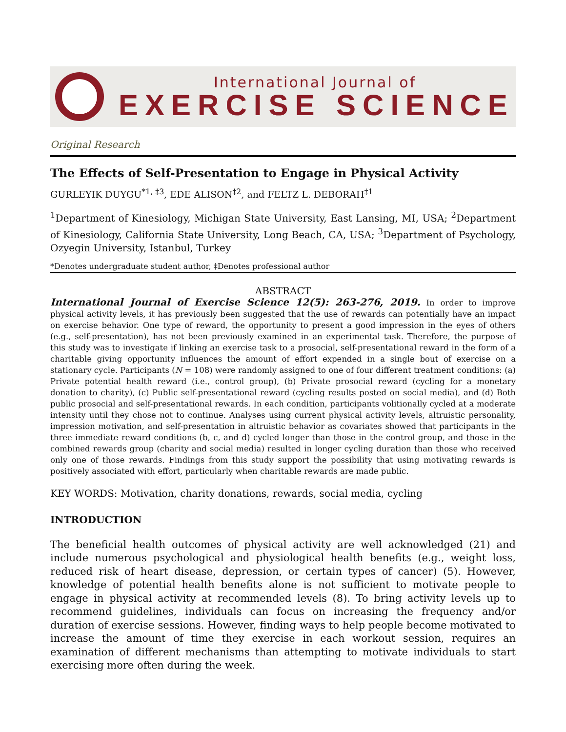International Journal of
EXERCISE SCIENCE
Original Research
The Effects of Self-Presentation to Engage in Physical Activity
GURLEYIK DUYGU<sup>*1, ‡3</sup>, EDE ALISON<sup>‡2</sup>, and FELTZ L. DEBORAH<sup>‡1</sup>
<sup>1</sup> Department of Kinesiology, Michigan State University, East Lansing, MI, USA; <sup>2</sup>Department of Kinesiology, California State University, Long Beach, CA, USA; <sup>3</sup>Department of Psychology, Ozyegin University, Istanbul, Turkey
*Denotes undergraduate student author, ‡Denotes professional author
ABSTRACT
International Journal of Exercise Science 12(5): 263-276, 2019. In order to improve physical activity levels, it has previously been suggested that the use of rewards can potentially have an impact on exercise behavior. One type of reward, the opportunity to present a good impression in the eyes of others (e.g., self-presentation), has not been previously examined in an experimental task. Therefore, the purpose of this study was to investigate if linking an exercise task to a prosocial, self-presentational reward in the form of a charitable giving opportunity influences the amount of effort expended in a single bout of exercise on a stationary cycle. Participants (N = 108) were randomly assigned to one of four different treatment conditions: (a) Private potential health reward (i.e., control group), (b) Private prosocial reward (cycling for a monetary donation to charity), (c) Public self-presentational reward (cycling results posted on social media), and (d) Both public prosocial and self-presentational rewards. In each condition, participants volitionally cycled at a moderate intensity until they chose not to continue. Analyses using current physical activity levels, altruistic personality, impression motivation, and self-presentation in altruistic behavior as covariates showed that participants in the three immediate reward conditions (b, c, and d) cycled longer than those in the control group, and those in the combined rewards group (charity and social media) resulted in longer cycling duration than those who received only one of those rewards. Findings from this study support the possibility that using motivating rewards is positively associated with effort, particularly when charitable rewards are made public.
KEY WORDS: Motivation, charity donations, rewards, social media, cycling
INTRODUCTION
The beneficial health outcomes of physical activity are well acknowledged (21) and include numerous psychological and physiological health benefits (e.g., weight loss, reduced risk of heart disease, depression, or certain types of cancer) (5). However, knowledge of potential health benefits alone is not sufficient to motivate people to engage in physical activity at recommended levels (8). To bring activity levels up to recommend guidelines, individuals can focus on increasing the frequency and/or duration of exercise sessions. However, finding ways to help people become motivated to increase the amount of time they exercise in each workout session, requires an examination of different mechanisms than attempting to motivate individuals to start exercising more often during the week.